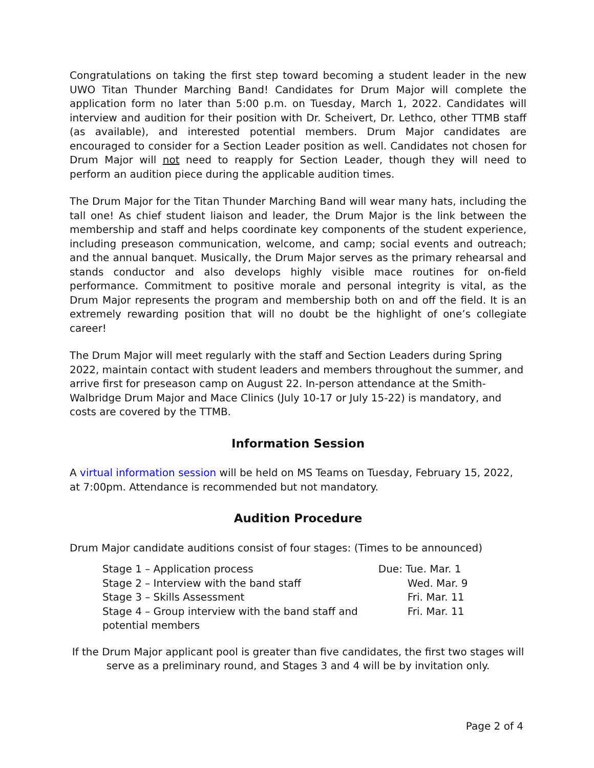Congratulations on taking the first step toward becoming a student leader in the new UWO Titan Thunder Marching Band! Candidates for Drum Major will complete the application form no later than 5:00 p.m. on Tuesday, March 1, 2022. Candidates will interview and audition for their position with Dr. Scheivert, Dr. Lethco, other TTMB staff (as available), and interested potential members. Drum Major candidates are encouraged to consider for a Section Leader position as well. Candidates not chosen for Drum Major will not need to reapply for Section Leader, though they will need to perform an audition piece during the applicable audition times.
The Drum Major for the Titan Thunder Marching Band will wear many hats, including the tall one! As chief student liaison and leader, the Drum Major is the link between the membership and staff and helps coordinate key components of the student experience, including preseason communication, welcome, and camp; social events and outreach; and the annual banquet. Musically, the Drum Major serves as the primary rehearsal and stands conductor and also develops highly visible mace routines for on-field performance. Commitment to positive morale and personal integrity is vital, as the Drum Major represents the program and membership both on and off the field. It is an extremely rewarding position that will no doubt be the highlight of one’s collegiate career!
The Drum Major will meet regularly with the staff and Section Leaders during Spring 2022, maintain contact with student leaders and members throughout the summer, and arrive first for preseason camp on August 22. In-person attendance at the Smith-Walbridge Drum Major and Mace Clinics (July 10-17 or July 15-22) is mandatory, and costs are covered by the TTMB.
Information Session
A virtual information session will be held on MS Teams on Tuesday, February 15, 2022, at 7:00pm. Attendance is recommended but not mandatory.
Audition Procedure
Drum Major candidate auditions consist of four stages: (Times to be announced)
| Stage 1 – Application process | Due: Tue. Mar. 1 |
| Stage 2 – Interview with the band staff | Wed. Mar. 9 |
| Stage 3 – Skills Assessment | Fri. Mar. 11 |
| Stage 4 – Group interview with the band staff and potential members | Fri. Mar. 11 |
If the Drum Major applicant pool is greater than five candidates, the first two stages will serve as a preliminary round, and Stages 3 and 4 will be by invitation only.
Page 2 of 4